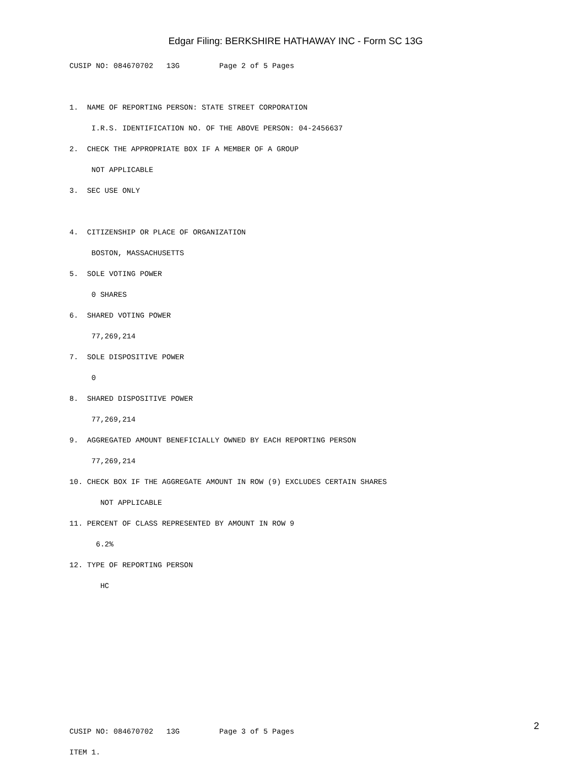Edgar Filing: BERKSHIRE HATHAWAY INC - Form SC 13G
CUSIP NO: 084670702 13G Page 2 of 5 Pages 1. NAME OF REPORTING PERSON: STATE STREET CORPORATION I.R.S. IDENTIFICATION NO. OF THE ABOVE PERSON: 04-2456637 2. CHECK THE APPROPRIATE BOX IF A MEMBER OF A GROUP NOT APPLICABLE 3. SEC USE ONLY 4. CITIZENSHIP OR PLACE OF ORGANIZATION BOSTON, MASSACHUSETTS 5. SOLE VOTING POWER 0 SHARES 6. SHARED VOTING POWER 77,269,214 7. SOLE DISPOSITIVE POWER 0 8. SHARED DISPOSITIVE POWER 77,269,214 9. AGGREGATED AMOUNT BENEFICIALLY OWNED BY EACH REPORTING PERSON 77,269,214 10. CHECK BOX IF THE AGGREGATE AMOUNT IN ROW (9) EXCLUDES CERTAIN SHARES NOT APPLICABLE 11. PERCENT OF CLASS REPRESENTED BY AMOUNT IN ROW 9 6.2% 12. TYPE OF REPORTING PERSON HC CUSIP NO: 084670702 13G Page 3 of 5 Pages ITEM 1.
2